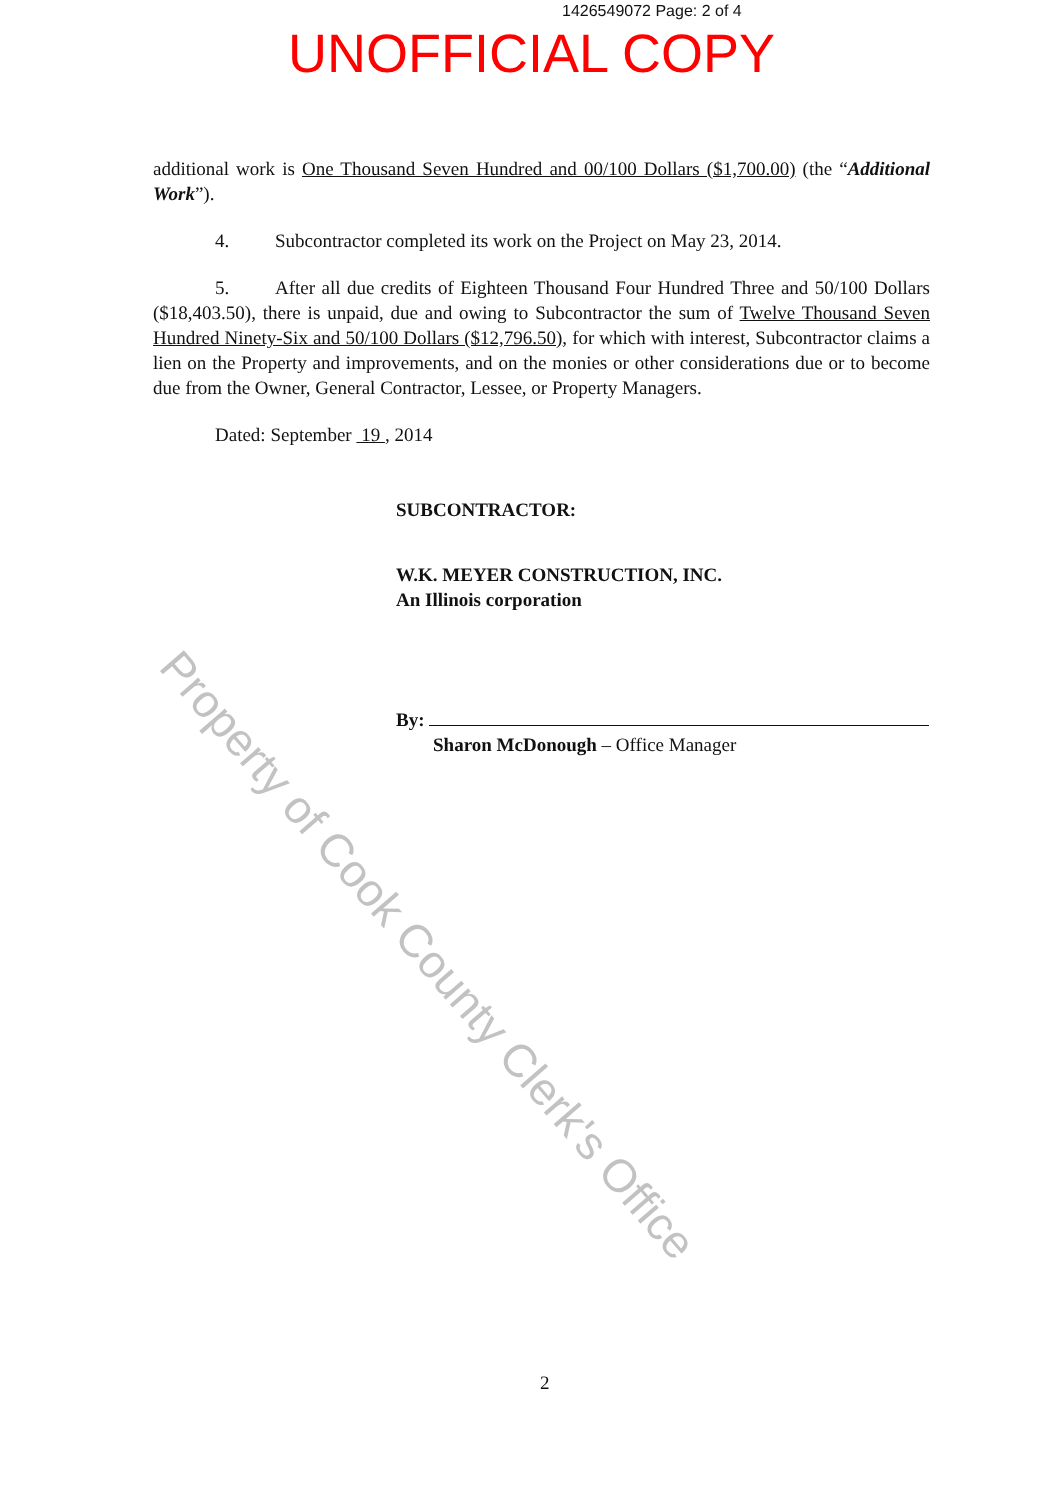1426549072 Page: 2 of 4
UNOFFICIAL COPY
additional work is One Thousand Seven Hundred and 00/100 Dollars ($1,700.00) (the “Additional Work”).
4. Subcontractor completed its work on the Project on May 23, 2014.
5. After all due credits of Eighteen Thousand Four Hundred Three and 50/100 Dollars ($18,403.50), there is unpaid, due and owing to Subcontractor the sum of Twelve Thousand Seven Hundred Ninety-Six and 50/100 Dollars ($12,796.50), for which with interest, Subcontractor claims a lien on the Property and improvements, and on the monies or other considerations due or to become due from the Owner, General Contractor, Lessee, or Property Managers.
Dated: September 19 , 2014
SUBCONTRACTOR:
W.K. MEYER CONSTRUCTION, INC.
An Illinois corporation
By:
Sharon McDonough – Office Manager
2
Property of Cook County Clerk's Office